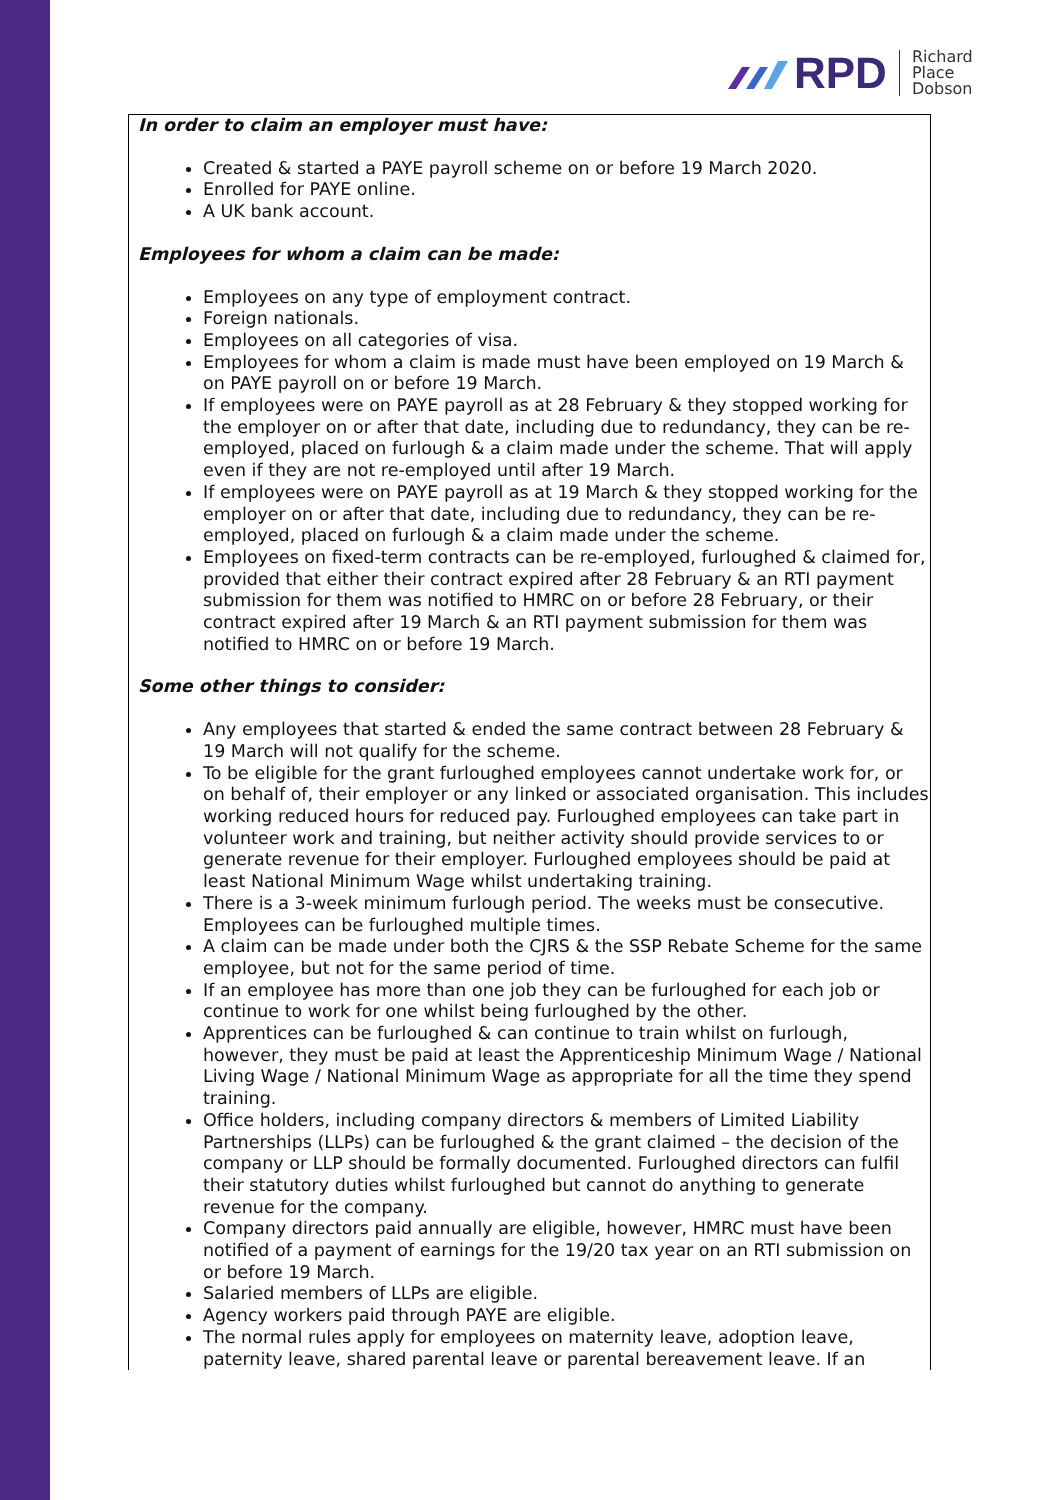RPD
Richard
Place
Dobson
In order to claim an employer must have:
Created & started a PAYE payroll scheme on or before 19 March 2020.
Enrolled for PAYE online.
A UK bank account.
Employees for whom a claim can be made:
Employees on any type of employment contract.
Foreign nationals.
Employees on all categories of visa.
Employees for whom a claim is made must have been employed on 19 March & on PAYE payroll on or before 19 March.
If employees were on PAYE payroll as at 28 February & they stopped working for the employer on or after that date, including due to redundancy, they can be re-employed, placed on furlough & a claim made under the scheme. That will apply even if they are not re-employed until after 19 March.
If employees were on PAYE payroll as at 19 March & they stopped working for the employer on or after that date, including due to redundancy, they can be re-employed, placed on furlough & a claim made under the scheme.
Employees on fixed-term contracts can be re-employed, furloughed & claimed for, provided that either their contract expired after 28 February & an RTI payment submission for them was notified to HMRC on or before 28 February, or their contract expired after 19 March & an RTI payment submission for them was notified to HMRC on or before 19 March.
Some other things to consider:
Any employees that started & ended the same contract between 28 February & 19 March will not qualify for the scheme.
To be eligible for the grant furloughed employees cannot undertake work for, or on behalf of, their employer or any linked or associated organisation. This includes working reduced hours for reduced pay. Furloughed employees can take part in volunteer work and training, but neither activity should provide services to or generate revenue for their employer. Furloughed employees should be paid at least National Minimum Wage whilst undertaking training.
There is a 3-week minimum furlough period. The weeks must be consecutive. Employees can be furloughed multiple times.
A claim can be made under both the CJRS & the SSP Rebate Scheme for the same employee, but not for the same period of time.
If an employee has more than one job they can be furloughed for each job or continue to work for one whilst being furloughed by the other.
Apprentices can be furloughed & can continue to train whilst on furlough, however, they must be paid at least the Apprenticeship Minimum Wage / National Living Wage / National Minimum Wage as appropriate for all the time they spend training.
Office holders, including company directors & members of Limited Liability Partnerships (LLPs) can be furloughed & the grant claimed – the decision of the company or LLP should be formally documented. Furloughed directors can fulfil their statutory duties whilst furloughed but cannot do anything to generate revenue for the company.
Company directors paid annually are eligible, however, HMRC must have been notified of a payment of earnings for the 19/20 tax year on an RTI submission on or before 19 March.
Salaried members of LLPs are eligible.
Agency workers paid through PAYE are eligible.
The normal rules apply for employees on maternity leave, adoption leave, paternity leave, shared parental leave or parental bereavement leave. If an